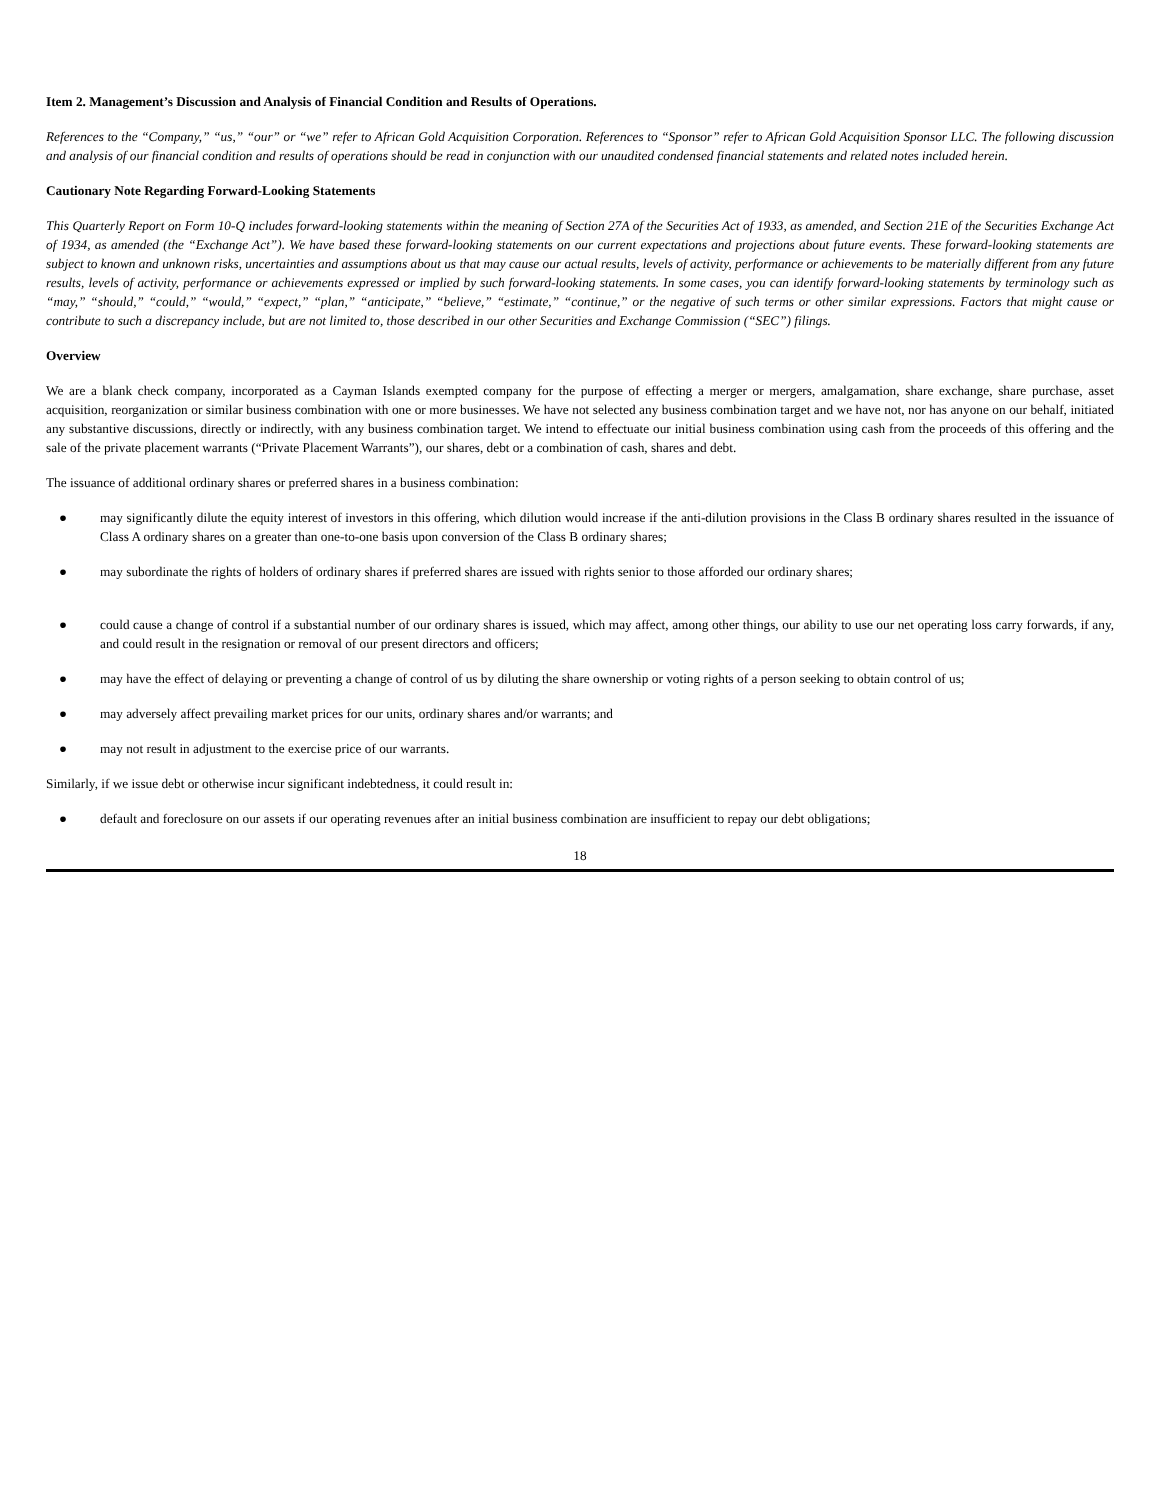Item 2. Management’s Discussion and Analysis of Financial Condition and Results of Operations.
References to the “Company,” “us,” “our” or “we” refer to African Gold Acquisition Corporation. References to “Sponsor” refer to African Gold Acquisition Sponsor LLC. The following discussion and analysis of our financial condition and results of operations should be read in conjunction with our unaudited condensed financial statements and related notes included herein.
Cautionary Note Regarding Forward-Looking Statements
This Quarterly Report on Form 10-Q includes forward-looking statements within the meaning of Section 27A of the Securities Act of 1933, as amended, and Section 21E of the Securities Exchange Act of 1934, as amended (the “Exchange Act”). We have based these forward-looking statements on our current expectations and projections about future events. These forward-looking statements are subject to known and unknown risks, uncertainties and assumptions about us that may cause our actual results, levels of activity, performance or achievements to be materially different from any future results, levels of activity, performance or achievements expressed or implied by such forward-looking statements. In some cases, you can identify forward-looking statements by terminology such as “may,” “should,” “could,” “would,” “expect,” “plan,” “anticipate,” “believe,” “estimate,” “continue,” or the negative of such terms or other similar expressions. Factors that might cause or contribute to such a discrepancy include, but are not limited to, those described in our other Securities and Exchange Commission (“SEC”) filings.
Overview
We are a blank check company, incorporated as a Cayman Islands exempted company for the purpose of effecting a merger or mergers, amalgamation, share exchange, share purchase, asset acquisition, reorganization or similar business combination with one or more businesses. We have not selected any business combination target and we have not, nor has anyone on our behalf, initiated any substantive discussions, directly or indirectly, with any business combination target. We intend to effectuate our initial business combination using cash from the proceeds of this offering and the sale of the private placement warrants (“Private Placement Warrants”), our shares, debt or a combination of cash, shares and debt.
The issuance of additional ordinary shares or preferred shares in a business combination:
● may significantly dilute the equity interest of investors in this offering, which dilution would increase if the anti-dilution provisions in the Class B ordinary shares resulted in the issuance of Class A ordinary shares on a greater than one-to-one basis upon conversion of the Class B ordinary shares;
● may subordinate the rights of holders of ordinary shares if preferred shares are issued with rights senior to those afforded our ordinary shares;
● could cause a change of control if a substantial number of our ordinary shares is issued, which may affect, among other things, our ability to use our net operating loss carry forwards, if any, and could result in the resignation or removal of our present directors and officers;
● may have the effect of delaying or preventing a change of control of us by diluting the share ownership or voting rights of a person seeking to obtain control of us;
● may adversely affect prevailing market prices for our units, ordinary shares and/or warrants; and
● may not result in adjustment to the exercise price of our warrants.
Similarly, if we issue debt or otherwise incur significant indebtedness, it could result in:
● default and foreclosure on our assets if our operating revenues after an initial business combination are insufficient to repay our debt obligations;
18